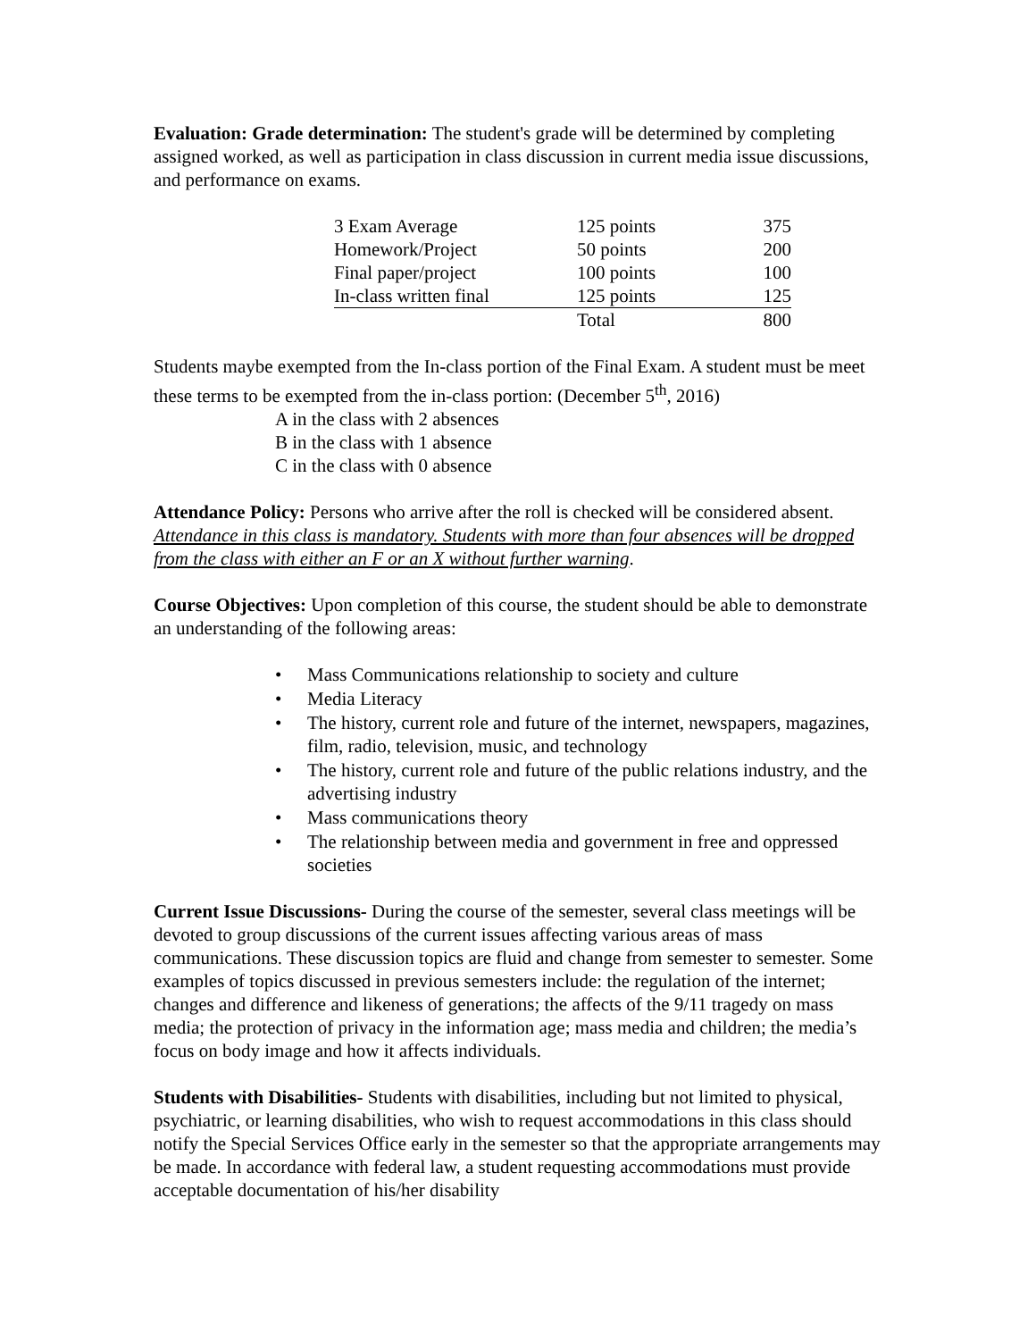Evaluation: Grade determination: The student's grade will be determined by completing assigned worked, as well as participation in class discussion in current media issue discussions, and performance on exams.
| 3 Exam Average | 125 points | 375 |
| Homework/Project | 50 points | 200 |
| Final paper/project | 100 points | 100 |
| In-class written final | 125 points | 125 |
| | Total | 800 |
Students maybe exempted from the In-class portion of the Final Exam. A student must be meet these terms to be exempted from the in-class portion: (December 5<sup>th</sup>, 2016)
A in the class with 2 absences
B in the class with 1 absence
C in the class with 0 absence
Attendance Policy: Persons who arrive after the roll is checked will be considered absent. Attendance in this class is mandatory. Students with more than four absences will be dropped from the class with either an F or an X without further warning.
Course Objectives: Upon completion of this course, the student should be able to demonstrate an understanding of the following areas:
• Mass Communications relationship to society and culture
• Media Literacy
• The history, current role and future of the internet, newspapers, magazines, film, radio, television, music, and technology
• The history, current role and future of the public relations industry, and the advertising industry
• Mass communications theory
• The relationship between media and government in free and oppressed societies
Current Issue Discussions- During the course of the semester, several class meetings will be devoted to group discussions of the current issues affecting various areas of mass communications. These discussion topics are fluid and change from semester to semester. Some examples of topics discussed in previous semesters include: the regulation of the internet; changes and difference and likeness of generations; the affects of the 9/11 tragedy on mass media; the protection of privacy in the information age; mass media and children; the media’s focus on body image and how it affects individuals.
Students with Disabilities- Students with disabilities, including but not limited to physical, psychiatric, or learning disabilities, who wish to request accommodations in this class should notify the Special Services Office early in the semester so that the appropriate arrangements may be made. In accordance with federal law, a student requesting accommodations must provide acceptable documentation of his/her disability